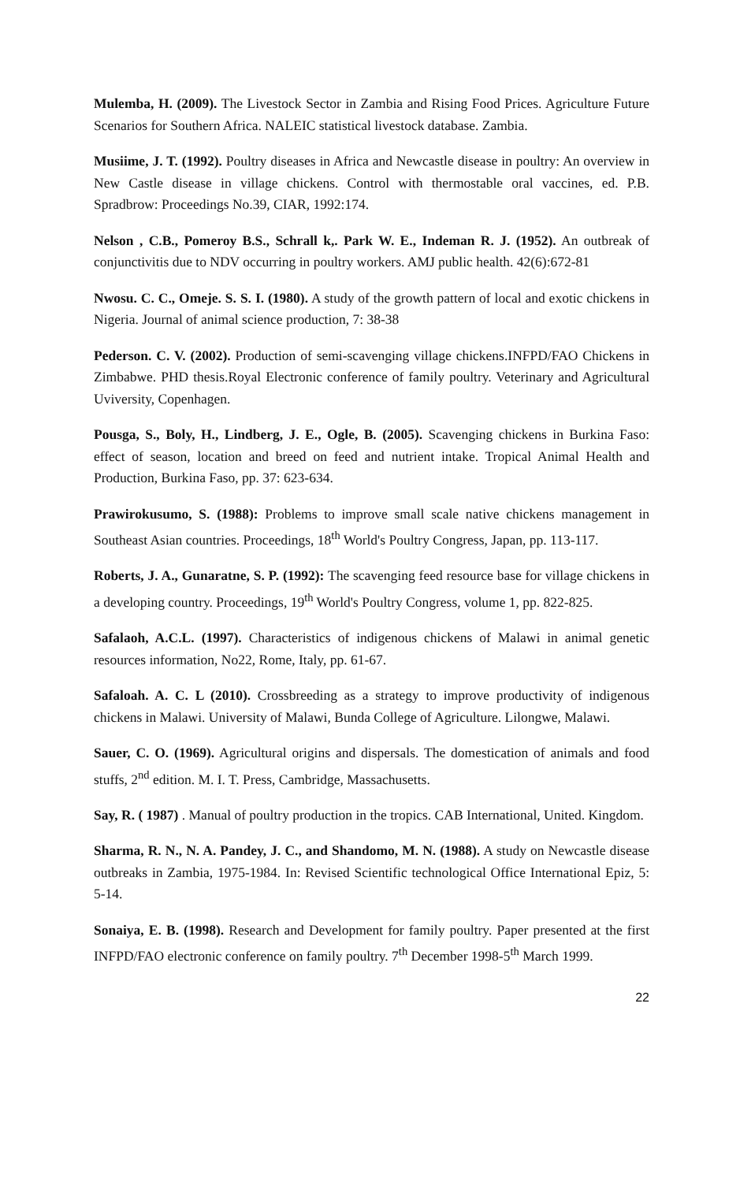Mulemba, H. (2009). The Livestock Sector in Zambia and Rising Food Prices. Agriculture Future Scenarios for Southern Africa. NALEIC statistical livestock database. Zambia.
Musiime, J. T. (1992). Poultry diseases in Africa and Newcastle disease in poultry: An overview in New Castle disease in village chickens. Control with thermostable oral vaccines, ed. P.B. Spradbrow: Proceedings No.39, CIAR, 1992:174.
Nelson , C.B., Pomeroy B.S., Schrall k,. Park W. E., Indeman R. J. (1952). An outbreak of conjunctivitis due to NDV occurring in poultry workers. AMJ public health. 42(6):672-81
Nwosu. C. C., Omeje. S. S. I. (1980). A study of the growth pattern of local and exotic chickens in Nigeria. Journal of animal science production, 7: 38-38
Pederson. C. V. (2002). Production of semi-scavenging village chickens.INFPD/FAO Chickens in Zimbabwe. PHD thesis.Royal Electronic conference of family poultry. Veterinary and Agricultural Uviversity, Copenhagen.
Pousga, S., Boly, H., Lindberg, J. E., Ogle, B. (2005). Scavenging chickens in Burkina Faso: effect of season, location and breed on feed and nutrient intake. Tropical Animal Health and Production, Burkina Faso, pp. 37: 623-634.
Prawirokusumo, S. (1988): Problems to improve small scale native chickens management in Southeast Asian countries. Proceedings, 18<sup>th</sup> World's Poultry Congress, Japan, pp. 113-117.
Roberts, J. A., Gunaratne, S. P. (1992): The scavenging feed resource base for village chickens in a developing country. Proceedings, 19<sup>th</sup> World's Poultry Congress, volume 1, pp. 822-825.
Safalaoh, A.C.L. (1997). Characteristics of indigenous chickens of Malawi in animal genetic resources information, No22, Rome, Italy, pp. 61-67.
Safaloah. A. C. L (2010). Crossbreeding as a strategy to improve productivity of indigenous chickens in Malawi. University of Malawi, Bunda College of Agriculture. Lilongwe, Malawi.
Sauer, C. O. (1969). Agricultural origins and dispersals. The domestication of animals and food stuffs, 2<sup>nd</sup> edition. M. I. T. Press, Cambridge, Massachusetts.
Say, R. ( 1987) . Manual of poultry production in the tropics. CAB International, United. Kingdom.
Sharma, R. N., N. A. Pandey, J. C., and Shandomo, M. N. (1988). A study on Newcastle disease outbreaks in Zambia, 1975-1984. In: Revised Scientific technological Office International Epiz, 5: 5-14.
Sonaiya, E. B. (1998). Research and Development for family poultry. Paper presented at the first INFPD/FAO electronic conference on family poultry. 7<sup>th</sup> December 1998-5<sup>th</sup> March 1999.
22